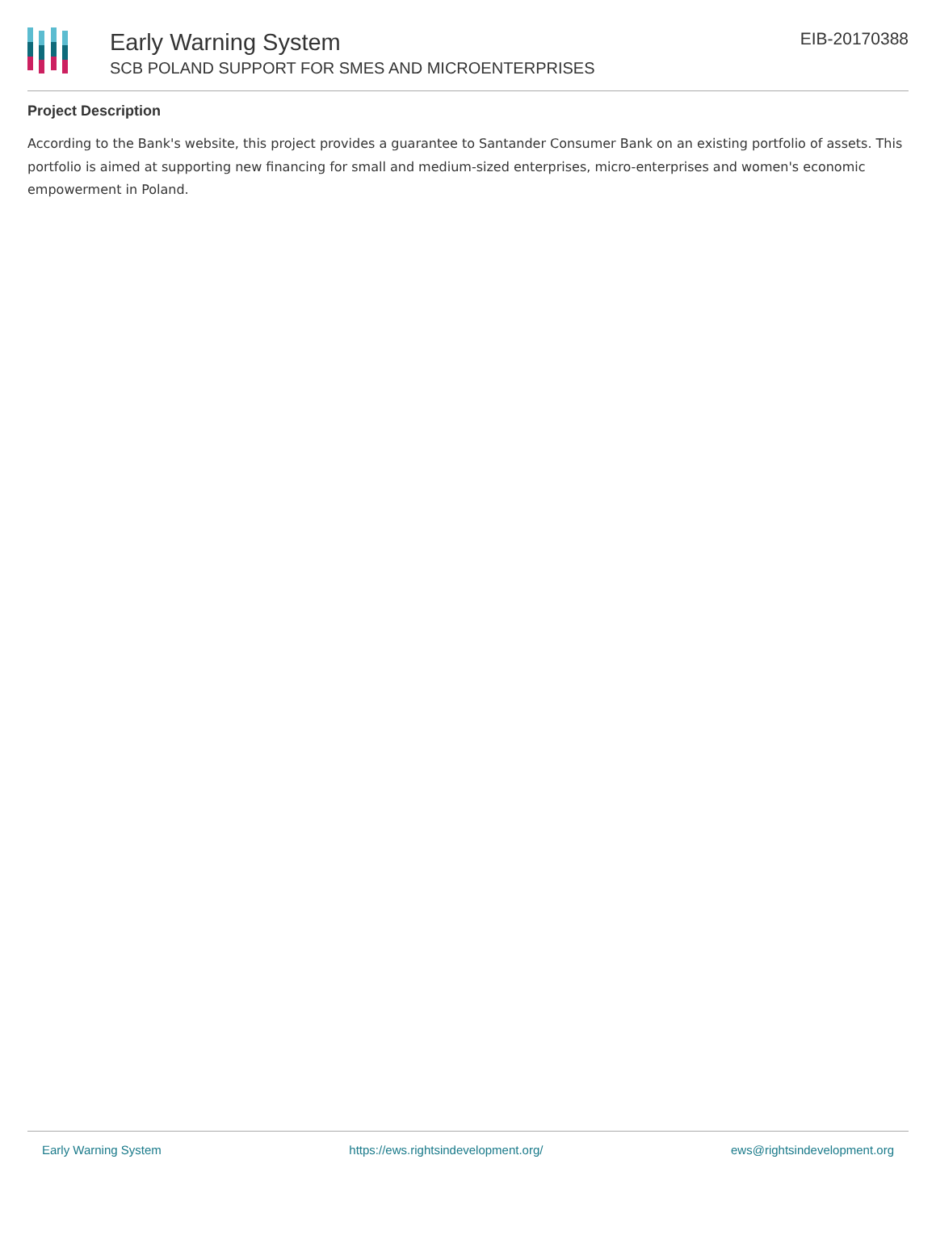Early Warning System
SCB POLAND SUPPORT FOR SMES AND MICROENTERPRISES
EIB-20170388
Project Description
According to the Bank's website, this project provides a guarantee to Santander Consumer Bank on an existing portfolio of assets. This portfolio is aimed at supporting new financing for small and medium-sized enterprises, micro-enterprises and women's economic empowerment in Poland.
Early Warning System https://ews.rightsindevelopment.org/ ews@rightsindevelopment.org